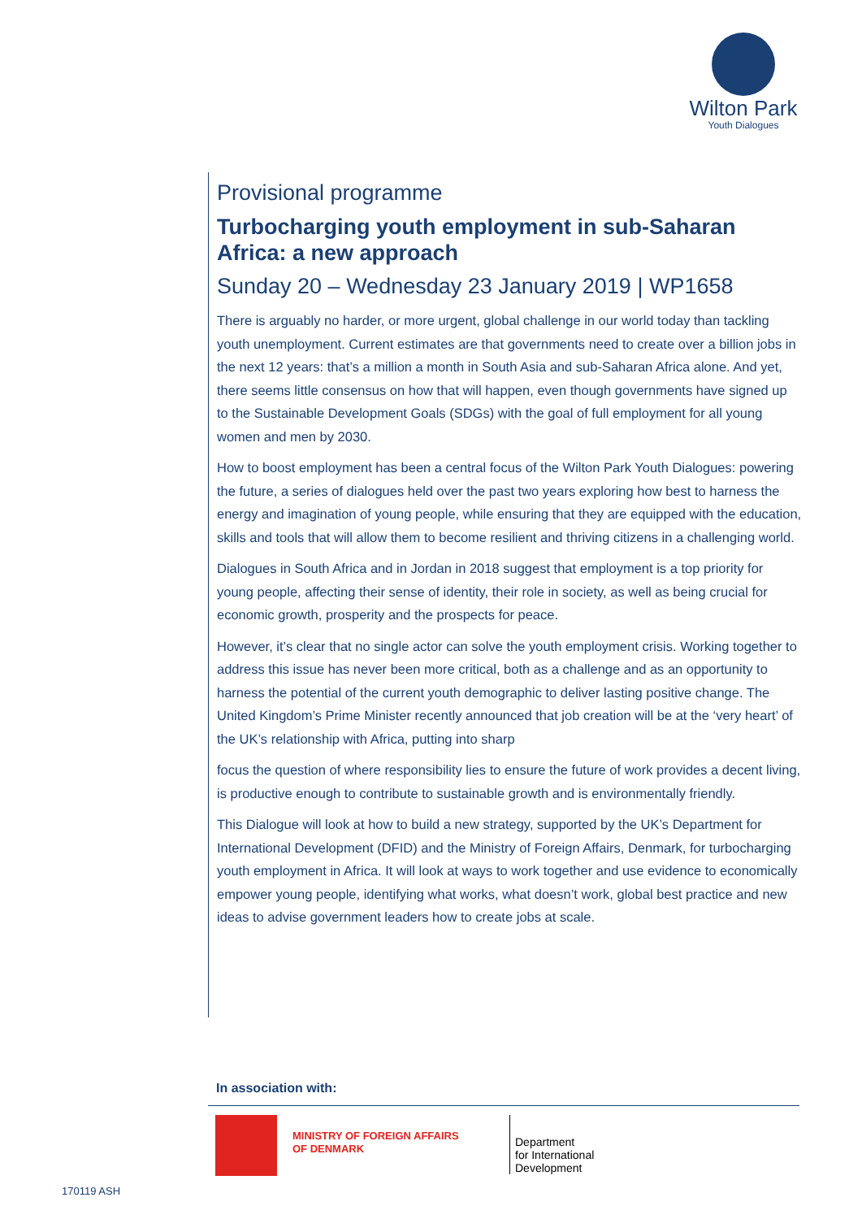Wilton Park
Youth Dialogues
Provisional programme
Turbocharging youth employment in sub-Saharan Africa: a new approach
Sunday 20 – Wednesday 23 January 2019 | WP1658
There is arguably no harder, or more urgent, global challenge in our world today than tackling youth unemployment. Current estimates are that governments need to create over a billion jobs in the next 12 years: that’s a million a month in South Asia and sub-Saharan Africa alone. And yet, there seems little consensus on how that will happen, even though governments have signed up to the Sustainable Development Goals (SDGs) with the goal of full employment for all young women and men by 2030.
How to boost employment has been a central focus of the Wilton Park Youth Dialogues: powering the future, a series of dialogues held over the past two years exploring how best to harness the energy and imagination of young people, while ensuring that they are equipped with the education, skills and tools that will allow them to become resilient and thriving citizens in a challenging world.
Dialogues in South Africa and in Jordan in 2018 suggest that employment is a top priority for young people, affecting their sense of identity, their role in society, as well as being crucial for economic growth, prosperity and the prospects for peace.
However, it’s clear that no single actor can solve the youth employment crisis. Working together to address this issue has never been more critical, both as a challenge and as an opportunity to harness the potential of the current youth demographic to deliver lasting positive change. The United Kingdom’s Prime Minister recently announced that job creation will be at the ‘very heart’ of the UK’s relationship with Africa, putting into sharp
focus the question of where responsibility lies to ensure the future of work provides a decent living, is productive enough to contribute to sustainable growth and is environmentally friendly.
This Dialogue will look at how to build a new strategy, supported by the UK’s Department for International Development (DFID) and the Ministry of Foreign Affairs, Denmark, for turbocharging youth employment in Africa. It will look at ways to work together and use evidence to economically empower young people, identifying what works, what doesn’t work, global best practice and new ideas to advise government leaders how to create jobs at scale.
In association with:
MINISTRY OF FOREIGN AFFAIRS
OF DENMARK
Department
for International
Development
170119 ASH